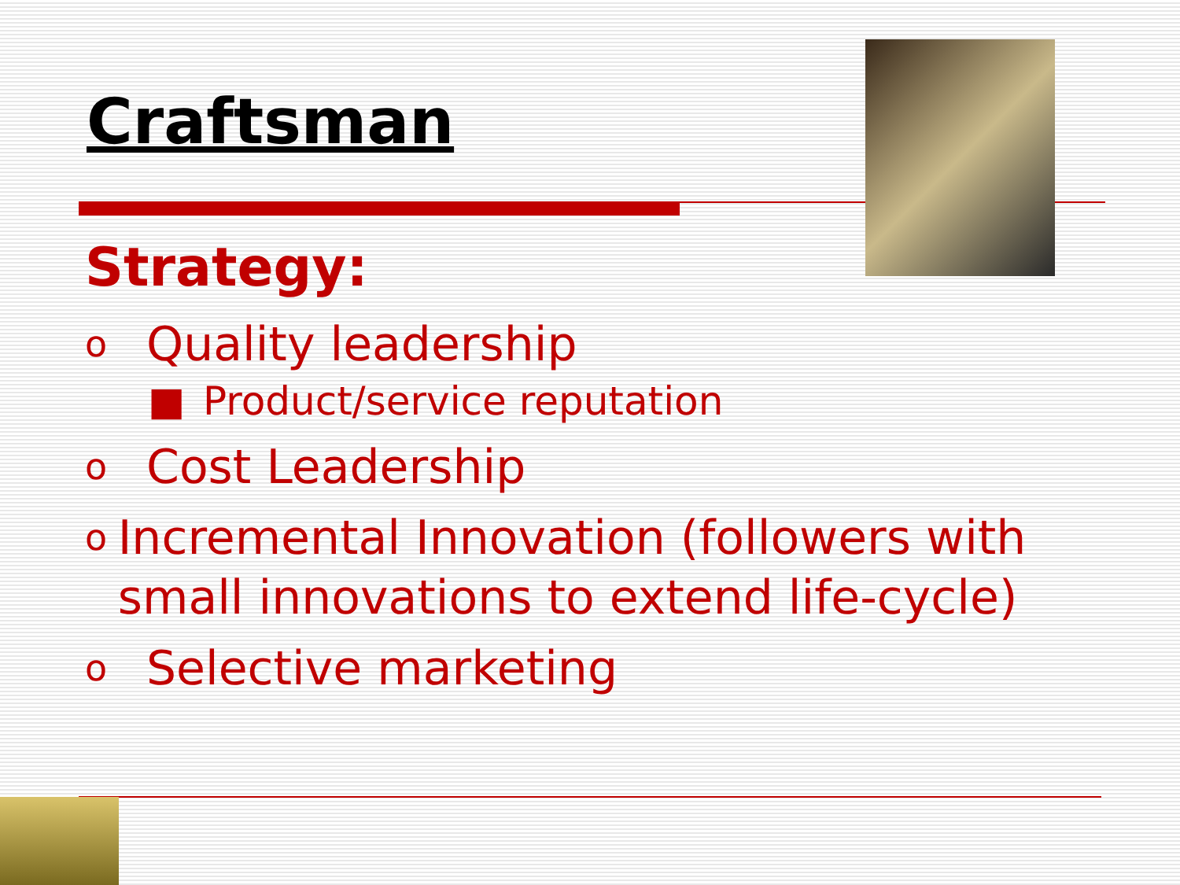Craftsman
Strategy:
o Quality leadership
■ Product/service reputation
o Cost Leadership
o Incremental Innovation (followers with small innovations to extend life-cycle)
o Selective marketing